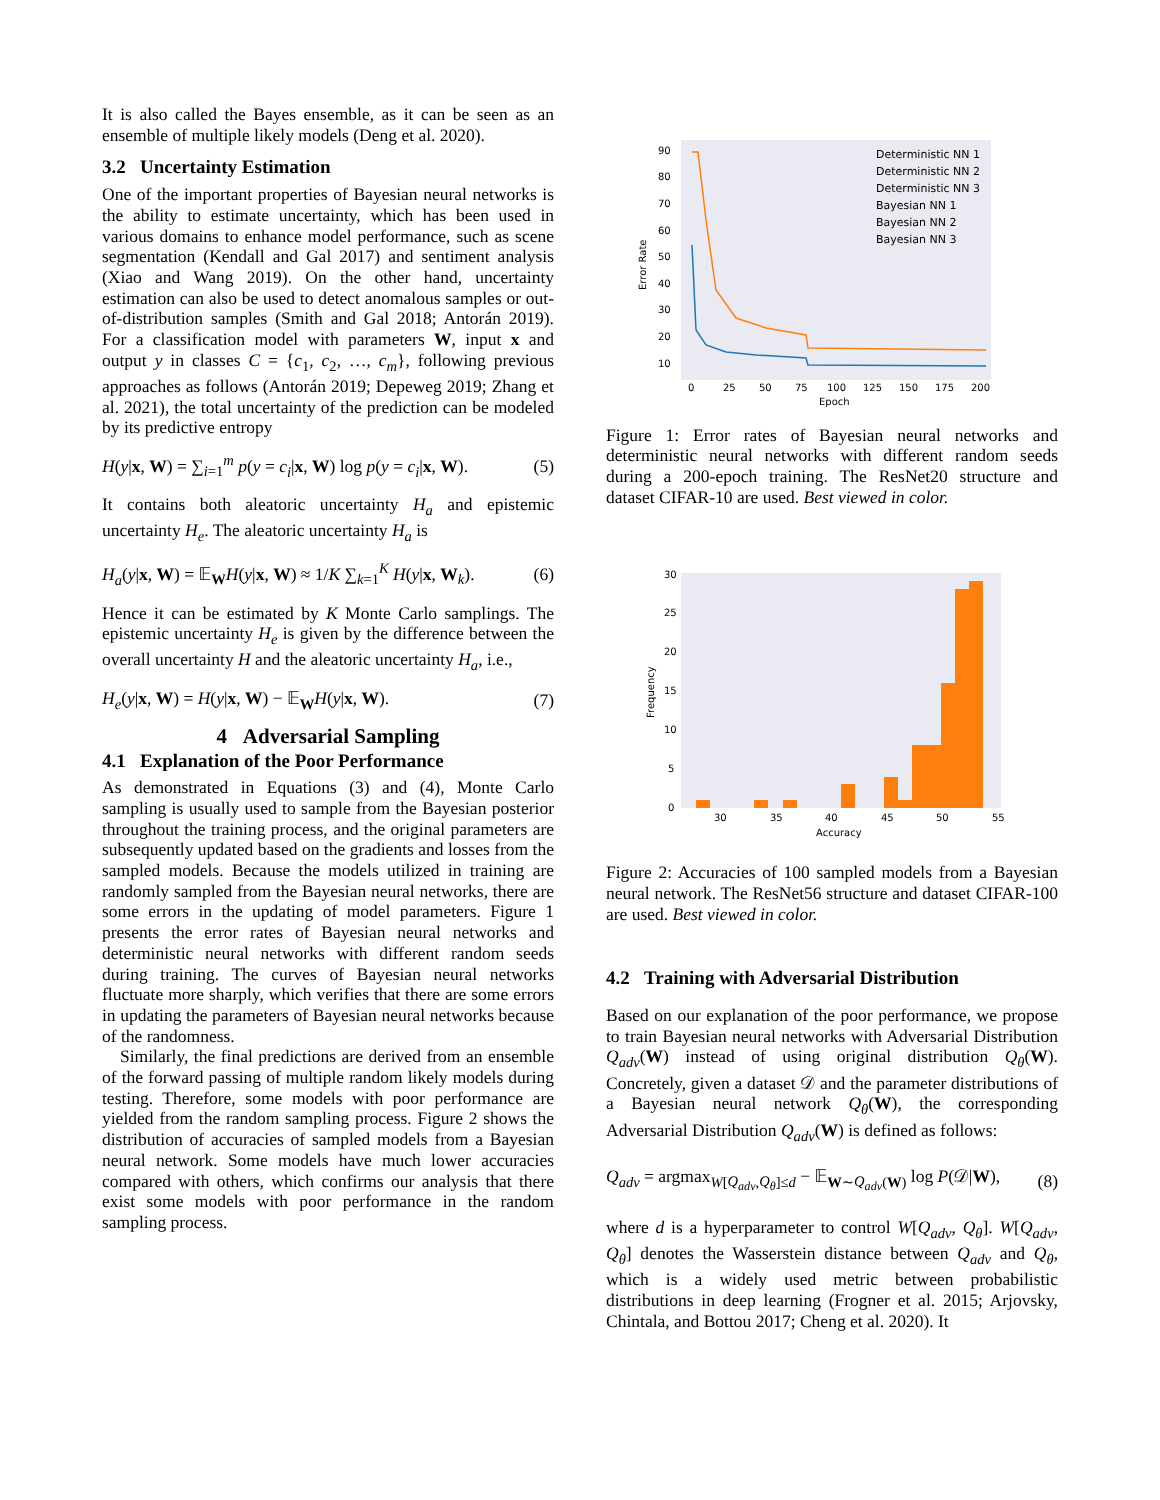It is also called the Bayes ensemble, as it can be seen as an ensemble of multiple likely models (Deng et al. 2020).
3.2 Uncertainty Estimation
One of the important properties of Bayesian neural networks is the ability to estimate uncertainty, which has been used in various domains to enhance model performance, such as scene segmentation (Kendall and Gal 2017) and sentiment analysis (Xiao and Wang 2019). On the other hand, uncertainty estimation can also be used to detect anomalous samples or out-of-distribution samples (Smith and Gal 2018; Antorán 2019). For a classification model with parameters W, input x and output y in classes C = {c<sub>1</sub>, c<sub>2</sub>, …, c<sub>m</sub>}, following previous approaches as follows (Antorán 2019; Depeweg 2019; Zhang et al. 2021), the total uncertainty of the prediction can be modeled by its predictive entropy
H(y|x, W) = ∑<sub>i=1</sub><sup>m</sup> p(y = c<sub>i</sub>|x, W) log p(y = c<sub>i</sub>|x, W). (5)
It contains both aleatoric uncertainty H<sub>a</sub> and epistemic uncertainty H<sub>e</sub>. The aleatoric uncertainty H<sub>a</sub> is
H<sub>a</sub>(y|x, W) = 𝔼<sub>W</sub>H(y|x, W) ≈ 1/K ∑<sub>k=1</sub><sup>K</sup> H(y|x, W<sub>k</sub>). (6)
Hence it can be estimated by K Monte Carlo samplings. The epistemic uncertainty H<sub>e</sub> is given by the difference between the overall uncertainty H and the aleatoric uncertainty H<sub>a</sub>, i.e.,
H<sub>e</sub>(y|x, W) = H(y|x, W) − 𝔼<sub>W</sub>H(y|x, W). (7)
4 Adversarial Sampling
4.1 Explanation of the Poor Performance
As demonstrated in Equations (3) and (4), Monte Carlo sampling is usually used to sample from the Bayesian posterior throughout the training process, and the original parameters are subsequently updated based on the gradients and losses from the sampled models. Because the models utilized in training are randomly sampled from the Bayesian neural networks, there are some errors in the updating of model parameters. Figure 1 presents the error rates of Bayesian neural networks and deterministic neural networks with different random seeds during training. The curves of Bayesian neural networks fluctuate more sharply, which verifies that there are some errors in updating the parameters of Bayesian neural networks because of the randomness.
Similarly, the final predictions are derived from an ensemble of the forward passing of multiple random likely models during testing. Therefore, some models with poor performance are yielded from the random sampling process. Figure 2 shows the distribution of accuracies of sampled models from a Bayesian neural network. Some models have much lower accuracies compared with others, which confirms our analysis that there exist some models with poor performance in the random sampling process.
Error Rate
90
80
70
60
50
40
30
20
10
0
25
50
75
100
125
150
175
200
Epoch
Deterministic NN 1
Deterministic NN 2
Deterministic NN 3
Bayesian NN 1
Bayesian NN 2
Bayesian NN 3
Figure 1: Error rates of Bayesian neural networks and deterministic neural networks with different random seeds during a 200-epoch training. The ResNet20 structure and dataset CIFAR-10 are used. Best viewed in color.
Frequency
30
25
20
15
10
5
0
30
35
40
45
50
55
Accuracy
Figure 2: Accuracies of 100 sampled models from a Bayesian neural network. The ResNet56 structure and dataset CIFAR-100 are used. Best viewed in color.
4.2 Training with Adversarial Distribution
Based on our explanation of the poor performance, we propose to train Bayesian neural networks with Adversarial Distribution Q<sub>adv</sub>(W) instead of using original distribution Q<sub>θ</sub>(W). Concretely, given a dataset 𝒟 and the parameter distributions of a Bayesian neural network Q<sub>θ</sub>(W), the corresponding Adversarial Distribution Q<sub>adv</sub>(W) is defined as follows:
Q<sub>adv</sub> = argmax<sub>W[Q<sub>adv</sub>,Q<sub>θ</sub>]≤d</sub> − 𝔼<sub>W∼Q<sub>adv</sub>(W)</sub> log P(𝒟|W), (8)
where d is a hyperparameter to control W[Q<sub>adv</sub>, Q<sub>θ</sub>]. W[Q<sub>adv</sub>, Q<sub>θ</sub>] denotes the Wasserstein distance between Q<sub>adv</sub> and Q<sub>θ</sub>, which is a widely used metric between probabilistic distributions in deep learning (Frogner et al. 2015; Arjovsky, Chintala, and Bottou 2017; Cheng et al. 2020). It